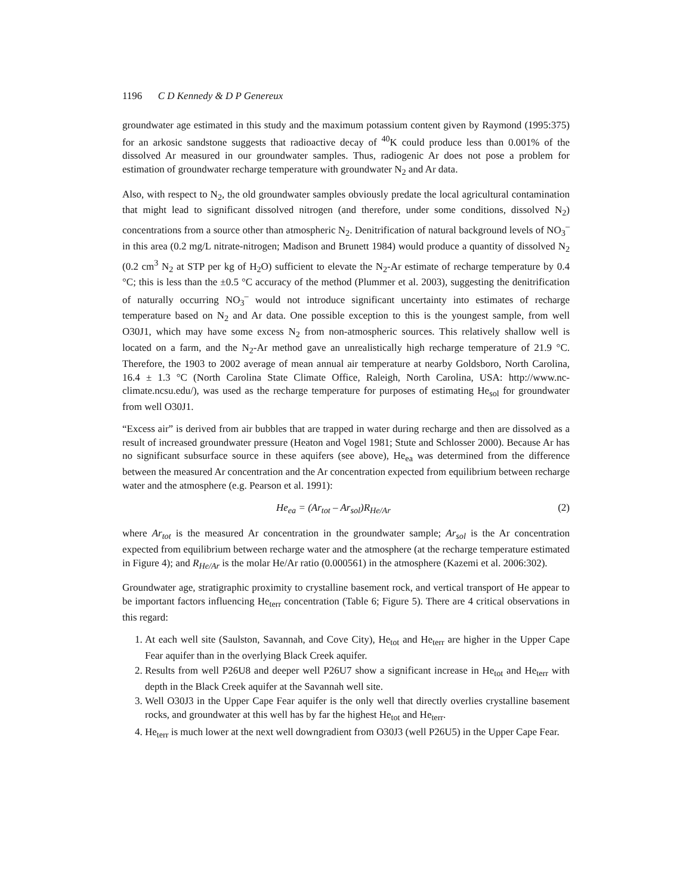1196 C D Kennedy & D P Genereux
groundwater age estimated in this study and the maximum potassium content given by Raymond (1995:375) for an arkosic sandstone suggests that radioactive decay of <sup>40</sup>K could produce less than 0.001% of the dissolved Ar measured in our groundwater samples. Thus, radiogenic Ar does not pose a problem for estimation of groundwater recharge temperature with groundwater N<sub>2</sub> and Ar data.
Also, with respect to N<sub>2</sub>, the old groundwater samples obviously predate the local agricultural contamination that might lead to significant dissolved nitrogen (and therefore, under some conditions, dissolved N<sub>2</sub>) concentrations from a source other than atmospheric N<sub>2</sub>. Denitrification of natural background levels of NO<sub>3</sub><sup>–</sup> in this area (0.2 mg/L nitrate-nitrogen; Madison and Brunett 1984) would produce a quantity of dissolved N<sub>2</sub> (0.2 cm<sup>3</sup> N<sub>2</sub> at STP per kg of H<sub>2</sub>O) sufficient to elevate the N<sub>2</sub>-Ar estimate of recharge temperature by 0.4 °C; this is less than the ±0.5 °C accuracy of the method (Plummer et al. 2003), suggesting the denitrification of naturally occurring NO<sub>3</sub><sup>–</sup> would not introduce significant uncertainty into estimates of recharge temperature based on N<sub>2</sub> and Ar data. One possible exception to this is the youngest sample, from well O30J1, which may have some excess N<sub>2</sub> from non-atmospheric sources. This relatively shallow well is located on a farm, and the N<sub>2</sub>-Ar method gave an unrealistically high recharge temperature of 21.9 °C. Therefore, the 1903 to 2002 average of mean annual air temperature at nearby Goldsboro, North Carolina, 16.4 ± 1.3 °C (North Carolina State Climate Office, Raleigh, North Carolina, USA: http://www.nc-climate.ncsu.edu/), was used as the recharge temperature for purposes of estimating He<sub>sol</sub> for groundwater from well O30J1.
“Excess air” is derived from air bubbles that are trapped in water during recharge and then are dissolved as a result of increased groundwater pressure (Heaton and Vogel 1981; Stute and Schlosser 2000). Because Ar has no significant subsurface source in these aquifers (see above), He<sub>ea</sub> was determined from the difference between the measured Ar concentration and the Ar concentration expected from equilibrium between recharge water and the atmosphere (e.g. Pearson et al. 1991):
He<sub>ea</sub> = (Ar<sub>tot</sub> – Ar<sub>sol</sub>)R<sub>He/Ar</sub> (2)
where Ar<sub>tot</sub> is the measured Ar concentration in the groundwater sample; Ar<sub>sol</sub> is the Ar concentration expected from equilibrium between recharge water and the atmosphere (at the recharge temperature estimated in Figure 4); and R<sub>He/Ar</sub> is the molar He/Ar ratio (0.000561) in the atmosphere (Kazemi et al. 2006:302).
Groundwater age, stratigraphic proximity to crystalline basement rock, and vertical transport of He appear to be important factors influencing He<sub>terr</sub> concentration (Table 6; Figure 5). There are 4 critical observations in this regard:
1. At each well site (Saulston, Savannah, and Cove City), He<sub>tot</sub> and He<sub>terr</sub> are higher in the Upper Cape Fear aquifer than in the overlying Black Creek aquifer.
2. Results from well P26U8 and deeper well P26U7 show a significant increase in He<sub>tot</sub> and He<sub>terr</sub> with depth in the Black Creek aquifer at the Savannah well site.
3. Well O30J3 in the Upper Cape Fear aquifer is the only well that directly overlies crystalline basement rocks, and groundwater at this well has by far the highest He<sub>tot</sub> and He<sub>terr</sub>.
4. He<sub>terr</sub> is much lower at the next well downgradient from O30J3 (well P26U5) in the Upper Cape Fear.